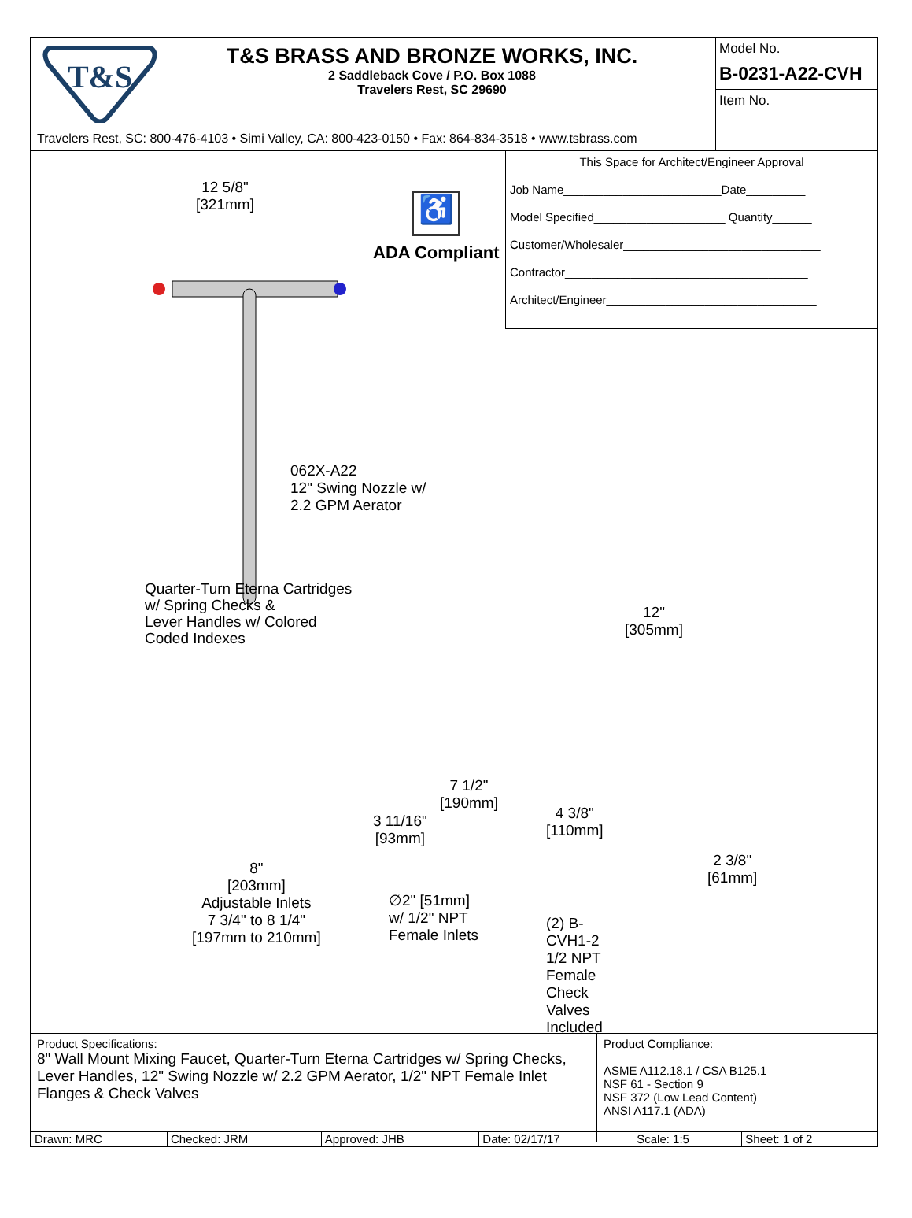T&S
T&S BRASS AND BRONZE WORKS, INC.
2 Saddleback Cove / P.O. Box 1088
Travelers Rest, SC 29690
Travelers Rest, SC: 800-476-4103 • Simi Valley, CA: 800-423-0150 • Fax: 864-834-3518 • www.tsbrass.com
Model No.
B-0231-A22-CVH
Item No.
12 5/8"
[321mm]
♿
ADA Compliant
062X-A22
12" Swing Nozzle w/
2.2 GPM Aerator
Quarter-Turn Eterna Cartridges
w/ Spring Checks &
Lever Handles w/ Colored
Coded Indexes
3 11/16"
[93mm]
7 1/2"
[190mm]
4 3/8"
[110mm]
12"
[305mm]
2 3/8"
[61mm]
8"
[203mm]
Adjustable Inlets
7 3/4" to 8 1/4"
[197mm to 210mm]
∅2" [51mm]
w/ 1/2" NPT
Female Inlets
(2) B-CVH1-2
1/2 NPT Female
Check Valves
Included
This Space for Architect/Engineer Approval
Job Name________________________Date_________
Model Specified____________________ Quantity______
Customer/Wholesaler______________________________
Contractor_____________________________________
Architect/Engineer________________________________
Product Specifications:
8" Wall Mount Mixing Faucet, Quarter-Turn Eterna Cartridges w/ Spring Checks, Lever Handles, 12" Swing Nozzle w/ 2.2 GPM Aerator, 1/2" NPT Female Inlet Flanges & Check Valves
Product Compliance:
ASME A112.18.1 / CSA B125.1
NSF 61 - Section 9
NSF 372 (Low Lead Content)
ANSI A117.1 (ADA)
| Drawn: MRC | Checked: JRM | Approved: JHB | Date: 02/17/17 | Scale: 1:5 | Sheet: 1 of 2 |